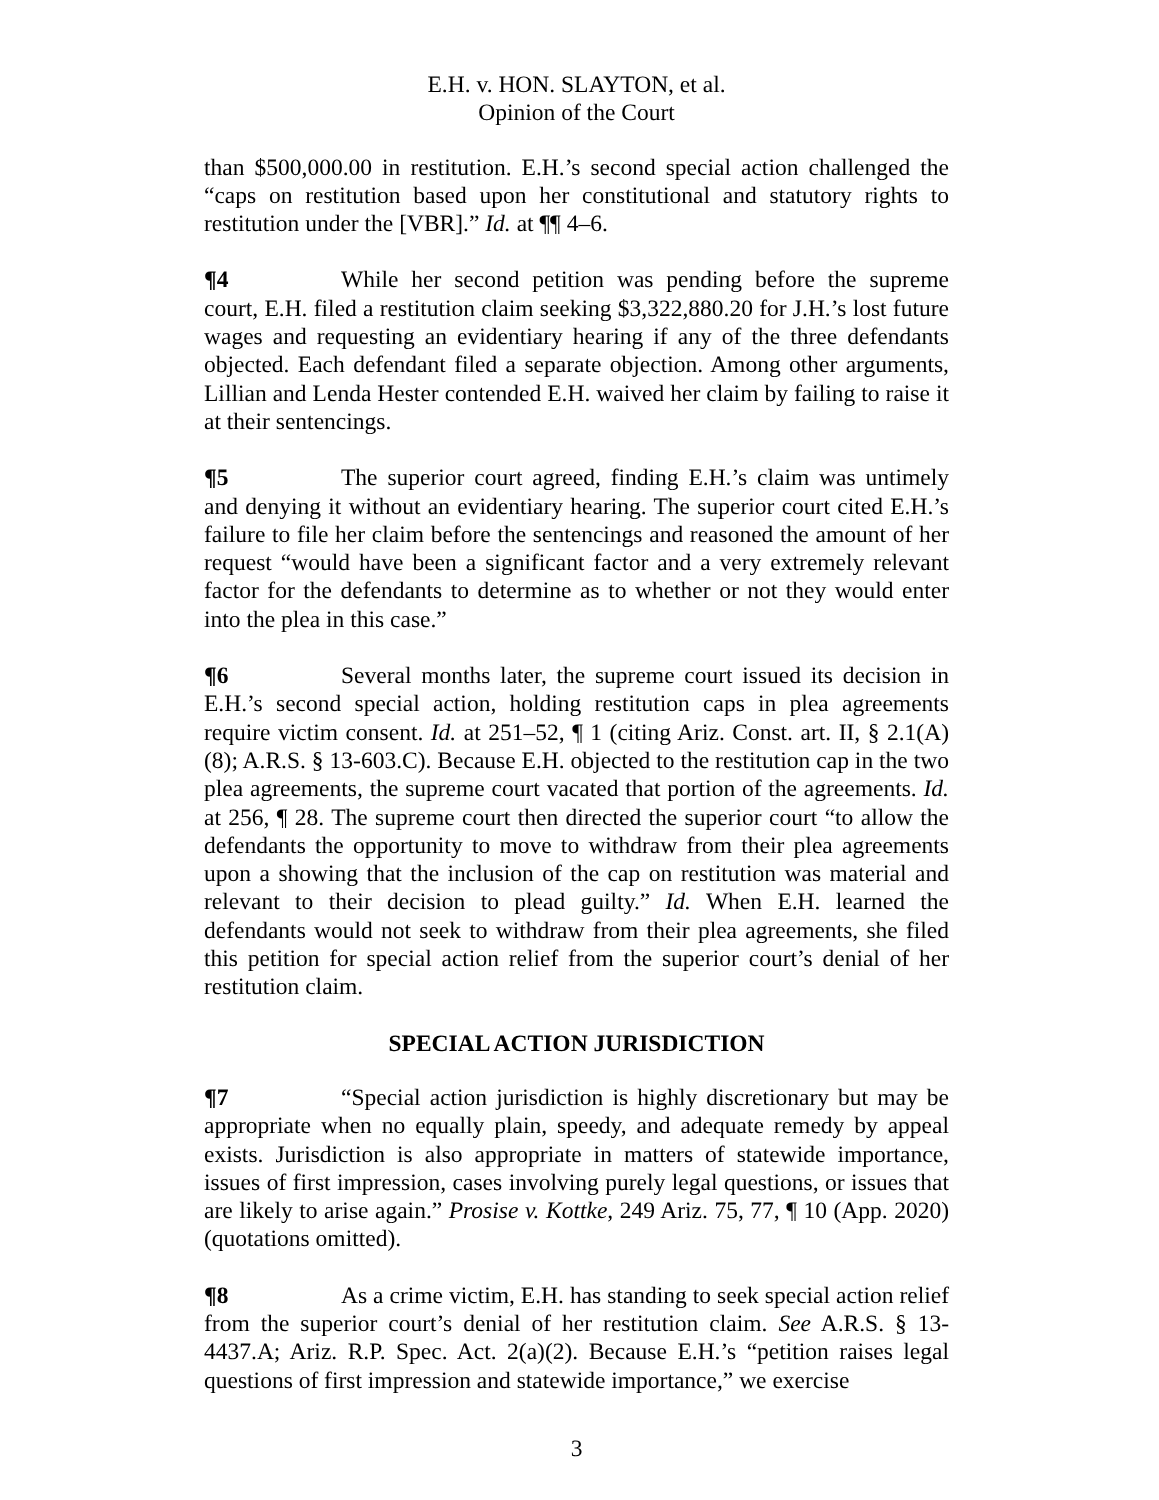E.H. v. HON. SLAYTON, et al.
Opinion of the Court
than $500,000.00 in restitution. E.H.’s second special action challenged the “caps on restitution based upon her constitutional and statutory rights to restitution under the [VBR].” Id. at ¶¶ 4–6.
¶4 While her second petition was pending before the supreme court, E.H. filed a restitution claim seeking $3,322,880.20 for J.H.’s lost future wages and requesting an evidentiary hearing if any of the three defendants objected. Each defendant filed a separate objection. Among other arguments, Lillian and Lenda Hester contended E.H. waived her claim by failing to raise it at their sentencings.
¶5 The superior court agreed, finding E.H.’s claim was untimely and denying it without an evidentiary hearing. The superior court cited E.H.’s failure to file her claim before the sentencings and reasoned the amount of her request “would have been a significant factor and a very extremely relevant factor for the defendants to determine as to whether or not they would enter into the plea in this case.”
¶6 Several months later, the supreme court issued its decision in E.H.’s second special action, holding restitution caps in plea agreements require victim consent. Id. at 251–52, ¶ 1 (citing Ariz. Const. art. II, § 2.1(A)(8); A.R.S. § 13-603.C). Because E.H. objected to the restitution cap in the two plea agreements, the supreme court vacated that portion of the agreements. Id. at 256, ¶ 28. The supreme court then directed the superior court “to allow the defendants the opportunity to move to withdraw from their plea agreements upon a showing that the inclusion of the cap on restitution was material and relevant to their decision to plead guilty.” Id. When E.H. learned the defendants would not seek to withdraw from their plea agreements, she filed this petition for special action relief from the superior court’s denial of her restitution claim.
SPECIAL ACTION JURISDICTION
¶7 “Special action jurisdiction is highly discretionary but may be appropriate when no equally plain, speedy, and adequate remedy by appeal exists. Jurisdiction is also appropriate in matters of statewide importance, issues of first impression, cases involving purely legal questions, or issues that are likely to arise again.” Prosise v. Kottke, 249 Ariz. 75, 77, ¶ 10 (App. 2020) (quotations omitted).
¶8 As a crime victim, E.H. has standing to seek special action relief from the superior court’s denial of her restitution claim. See A.R.S. § 13-4437.A; Ariz. R.P. Spec. Act. 2(a)(2). Because E.H.’s “petition raises legal questions of first impression and statewide importance,” we exercise
3